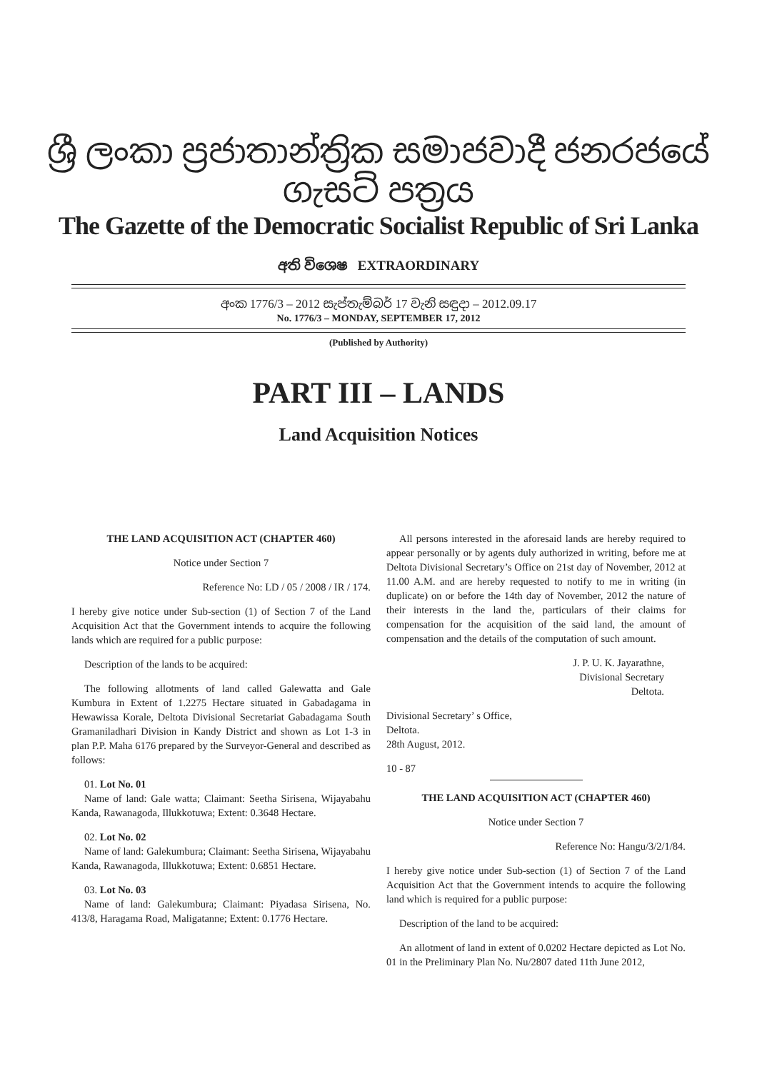ශ්‍රී ලංකා ප්‍රජාතාන්ත්‍රික සමාජවාදී ජනරජයේ ගැසට් පත්‍රය
The Gazette of the Democratic Socialist Republic of Sri Lanka
අති විශෙෂ EXTRAORDINARY
අංක 1776/3 – 2012 සැප්තැම්බර් 17 වැනි සඳුදා – 2012.09.17
No. 1776/3 – MONDAY, SEPTEMBER 17, 2012
(Published by Authority)
PART III – LANDS
Land Acquisition Notices
THE LAND ACQUISITION ACT (CHAPTER 460)
Notice under Section 7
Reference No: LD / 05 / 2008 / IR / 174.
I hereby give notice under Sub-section (1) of Section 7 of the Land Acquisition Act that the Government intends to acquire the following lands which are required for a public purpose:
Description of the lands to be acquired:
The following allotments of land called Galewatta and Gale Kumbura in Extent of 1.2275 Hectare situated in Gabadagama in Hewawissa Korale, Deltota Divisional Secretariat Gabadagama South Gramaniladhari Division in Kandy District and shown as Lot 1-3 in plan P.P. Maha 6176 prepared by the Surveyor-General and described as follows:
01. Lot No. 01
Name of land: Gale watta; Claimant: Seetha Sirisena, Wijayabahu Kanda, Rawanagoda, Illukkotuwa; Extent: 0.3648 Hectare.
02. Lot No. 02
Name of land: Galekumbura; Claimant: Seetha Sirisena, Wijayabahu Kanda, Rawanagoda, Illukkotuwa; Extent: 0.6851 Hectare.
03. Lot No. 03
Name of land: Galekumbura; Claimant: Piyadasa Sirisena, No. 413/8, Haragama Road, Maligatanne; Extent: 0.1776 Hectare.
All persons interested in the aforesaid lands are hereby required to appear personally or by agents duly authorized in writing, before me at Deltota Divisional Secretary’s Office on 21st day of November, 2012 at 11.00 A.M. and are hereby requested to notify to me in writing (in duplicate) on or before the 14th day of November, 2012 the nature of their interests in the land the, particulars of their claims for compensation for the acquisition of the said land, the amount of compensation and the details of the computation of such amount.
J. P. U. K. Jayarathne,
Divisional Secretary
Deltota.
Divisional Secretary’ s Office,
Deltota.
28th August, 2012.
10 - 87
THE LAND ACQUISITION ACT (CHAPTER 460)
Notice under Section 7
Reference No: Hangu/3/2/1/84.
I hereby give notice under Sub-section (1) of Section 7 of the Land Acquisition Act that the Government intends to acquire the following land which is required for a public purpose:
Description of the land to be acquired:
An allotment of land in extent of 0.0202 Hectare depicted as Lot No. 01 in the Preliminary Plan No. Nu/2807 dated 11th June 2012,